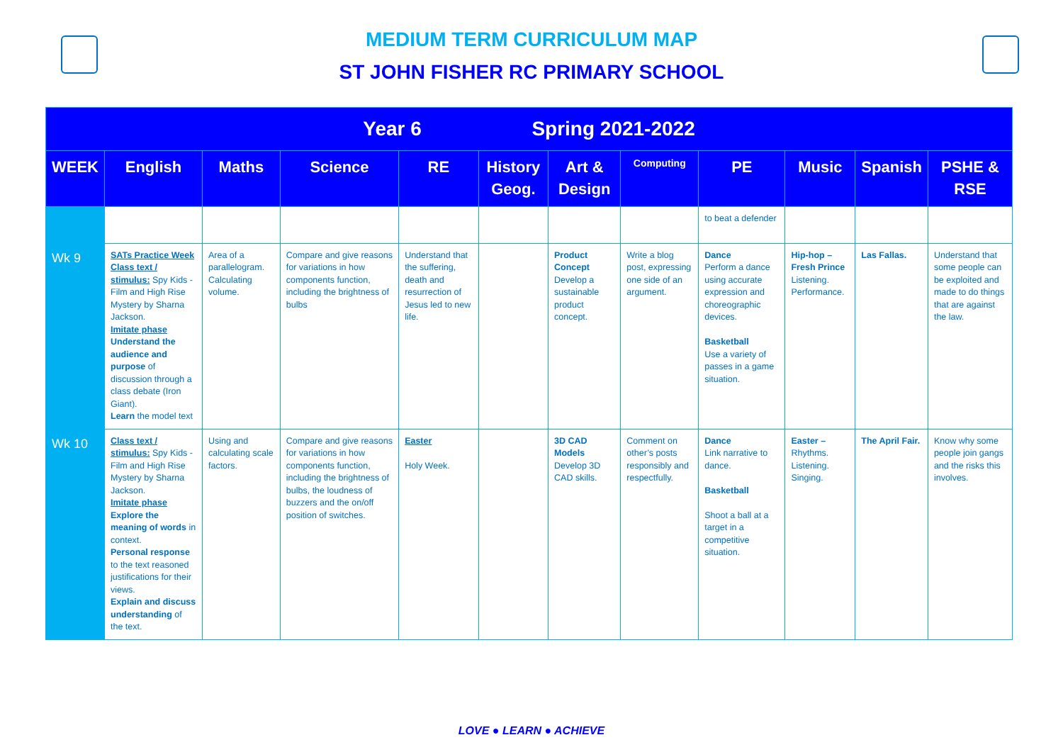MEDIUM TERM CURRICULUM MAP
ST JOHN FISHER RC PRIMARY SCHOOL
| Year 6 Spring 2021-2022 | | | | | | | | | | | |
| --- | --- | --- | --- | --- | --- | --- | --- | --- | --- | --- | --- |
| WEEK | English | Maths | Science | RE | History Geog. | Art & Design | Computing | PE | Music | Spanish | PSHE & RSE |
| | | | | | | | | to beat a defender | | | |
| Wk 9 | SATs Practice Week Class text / stimulus: Spy Kids - Film and High Rise Mystery by Sharna Jackson. Imitate phase Understand the audience and purpose of discussion through a class debate (Iron Giant). Learn the model text | Area of a parallelogram. Calculating volume. | Compare and give reasons for variations in how components function, including the brightness of bulbs | Understand that the suffering, death and resurrection of Jesus led to new life. | | Product Concept Develop a sustainable product concept. | Write a blog post, expressing one side of an argument. | Dance Perform a dance using accurate expression and choreographic devices. Basketball Use a variety of passes in a game situation. | Hip-hop – Fresh Prince Listening. Performance. | Las Fallas. | Understand that some people can be exploited and made to do things that are against the law. |
| Wk 10 | Class text / stimulus: Spy Kids - Film and High Rise Mystery by Sharna Jackson. Imitate phase Explore the meaning of words in context. Personal response to the text reasoned justifications for their views. Explain and discuss understanding of the text. | Using and calculating scale factors. | Compare and give reasons for variations in how components function, including the brightness of bulbs, the loudness of buzzers and the on/off position of switches. | Easter Holy Week. | | 3D CAD Models Develop 3D CAD skills. | Comment on other’s posts responsibly and respectfully. | Dance Link narrative to dance. Basketball Shoot a ball at a target in a competitive situation. | Easter – Rhythms. Listening. Singing. | The April Fair. | Know why some people join gangs and the risks this involves. |
LOVE ● LEARN ● ACHIEVE